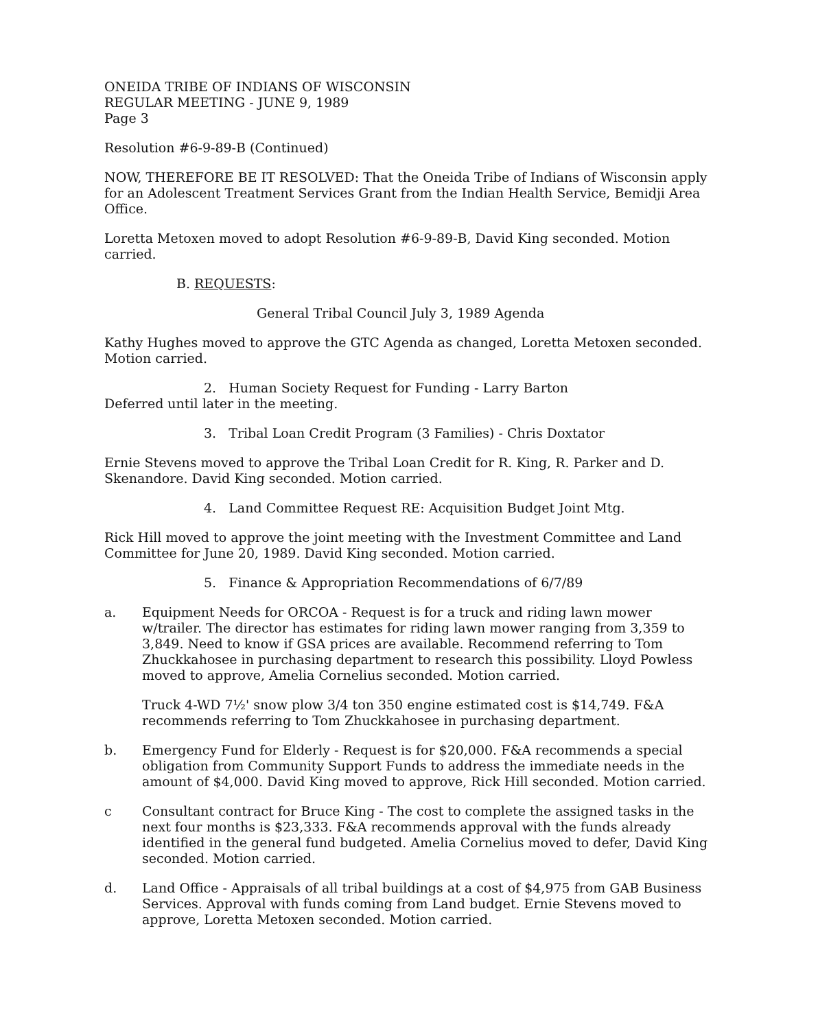ONEIDA TRIBE OF INDIANS OF WISCONSIN
REGULAR MEETING - JUNE 9, 1989
Page 3
Resolution #6-9-89-B (Continued)
NOW, THEREFORE BE IT RESOLVED: That the Oneida Tribe of Indians of Wisconsin apply for an Adolescent Treatment Services Grant from the Indian Health Service, Bemidji Area Office.
Loretta Metoxen moved to adopt Resolution #6-9-89-B, David King seconded. Motion carried.
B. REQUESTS:
General Tribal Council July 3, 1989 Agenda
Kathy Hughes moved to approve the GTC Agenda as changed, Loretta Metoxen seconded. Motion carried.
2. Human Society Request for Funding - Larry Barton
Deferred until later in the meeting.
3. Tribal Loan Credit Program (3 Families) - Chris Doxtator
Ernie Stevens moved to approve the Tribal Loan Credit for R. King, R. Parker and D. Skenandore. David King seconded. Motion carried.
4. Land Committee Request RE: Acquisition Budget Joint Mtg.
Rick Hill moved to approve the joint meeting with the Investment Committee and Land Committee for June 20, 1989. David King seconded. Motion carried.
5. Finance & Appropriation Recommendations of 6/7/89
a. Equipment Needs for ORCOA - Request is for a truck and riding lawn mower w/trailer. The director has estimates for riding lawn mower ranging from 3,359 to 3,849. Need to know if GSA prices are available. Recommend referring to Tom Zhuckkahosee in purchasing department to research this possibility. Lloyd Powless moved to approve, Amelia Cornelius seconded. Motion carried.
Truck 4-WD 7½' snow plow 3/4 ton 350 engine estimated cost is $14,749. F&A recommends referring to Tom Zhuckkahosee in purchasing department.
b. Emergency Fund for Elderly - Request is for $20,000. F&A recommends a special obligation from Community Support Funds to address the immediate needs in the amount of $4,000. David King moved to approve, Rick Hill seconded. Motion carried.
c Consultant contract for Bruce King - The cost to complete the assigned tasks in the next four months is $23,333. F&A recommends approval with the funds already identified in the general fund budgeted. Amelia Cornelius moved to defer, David King seconded. Motion carried.
d. Land Office - Appraisals of all tribal buildings at a cost of $4,975 from GAB Business Services. Approval with funds coming from Land budget. Ernie Stevens moved to approve, Loretta Metoxen seconded. Motion carried.